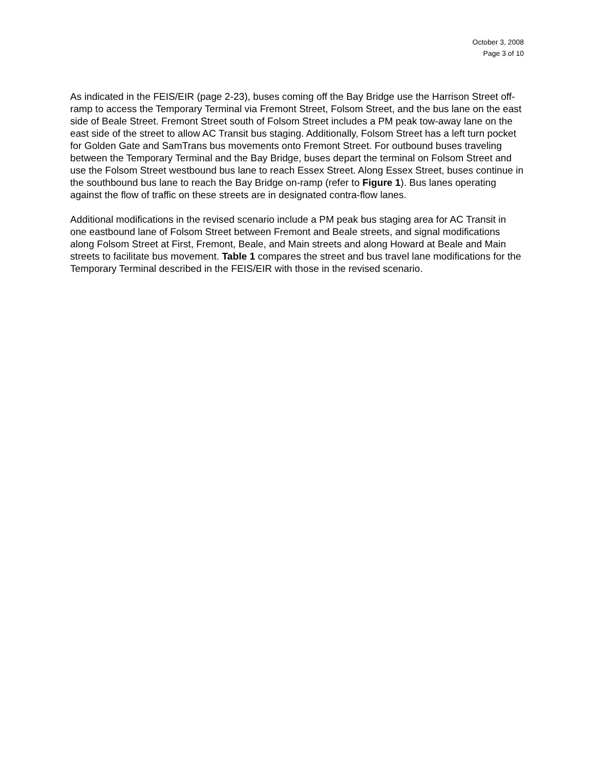October 3, 2008
Page 3 of 10
As indicated in the FEIS/EIR (page 2-23), buses coming off the Bay Bridge use the Harrison Street off-ramp to access the Temporary Terminal via Fremont Street, Folsom Street, and the bus lane on the east side of Beale Street. Fremont Street south of Folsom Street includes a PM peak tow-away lane on the east side of the street to allow AC Transit bus staging. Additionally, Folsom Street has a left turn pocket for Golden Gate and SamTrans bus movements onto Fremont Street. For outbound buses traveling between the Temporary Terminal and the Bay Bridge, buses depart the terminal on Folsom Street and use the Folsom Street westbound bus lane to reach Essex Street. Along Essex Street, buses continue in the southbound bus lane to reach the Bay Bridge on-ramp (refer to Figure 1). Bus lanes operating against the flow of traffic on these streets are in designated contra-flow lanes.
Additional modifications in the revised scenario include a PM peak bus staging area for AC Transit in one eastbound lane of Folsom Street between Fremont and Beale streets, and signal modifications along Folsom Street at First, Fremont, Beale, and Main streets and along Howard at Beale and Main streets to facilitate bus movement. Table 1 compares the street and bus travel lane modifications for the Temporary Terminal described in the FEIS/EIR with those in the revised scenario.